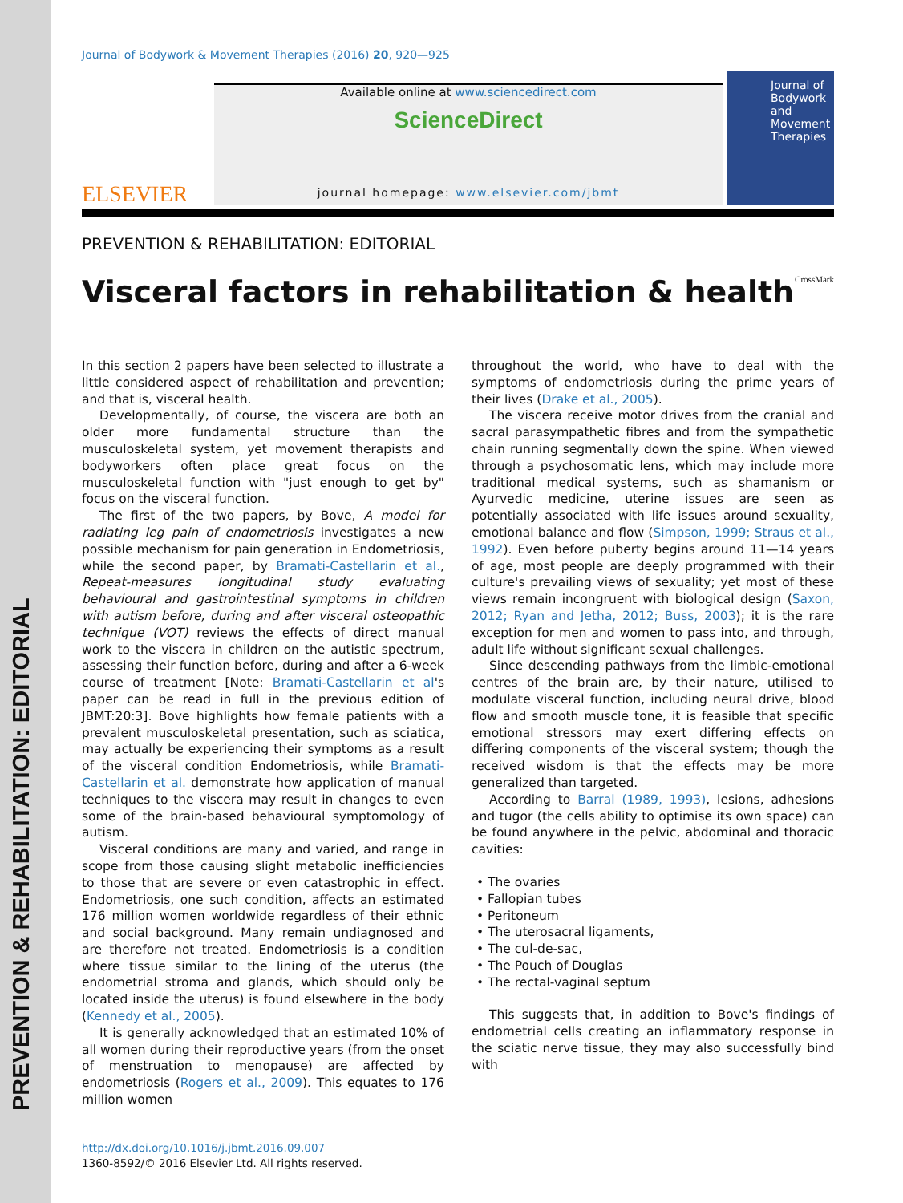PREVENTION & REHABILITATION: EDITORIAL
Journal of Bodywork & Movement Therapies (2016) 20, 920—925
ELSEVIER
Available online at www.sciencedirect.com
ScienceDirect
journal homepage: www.elsevier.com/jbmt
Journal of Bodywork and Movement Therapies
PREVENTION & REHABILITATION: EDITORIAL
Visceral factors in rehabilitation & health CrossMark
In this section 2 papers have been selected to illustrate a little considered aspect of rehabilitation and prevention; and that is, visceral health.
Developmentally, of course, the viscera are both an older more fundamental structure than the musculoskeletal system, yet movement therapists and bodyworkers often place great focus on the musculoskeletal function with "just enough to get by" focus on the visceral function.
The first of the two papers, by Bove, A model for radiating leg pain of endometriosis investigates a new possible mechanism for pain generation in Endometriosis, while the second paper, by Bramati-Castellarin et al., Repeat-measures longitudinal study evaluating behavioural and gastrointestinal symptoms in children with autism before, during and after visceral osteopathic technique (VOT) reviews the effects of direct manual work to the viscera in children on the autistic spectrum, assessing their function before, during and after a 6-week course of treatment [Note: Bramati-Castellarin et al's paper can be read in full in the previous edition of JBMT:20:3]. Bove highlights how female patients with a prevalent musculoskeletal presentation, such as sciatica, may actually be experiencing their symptoms as a result of the visceral condition Endometriosis, while Bramati-Castellarin et al. demonstrate how application of manual techniques to the viscera may result in changes to even some of the brain-based behavioural symptomology of autism.
Visceral conditions are many and varied, and range in scope from those causing slight metabolic inefficiencies to those that are severe or even catastrophic in effect. Endometriosis, one such condition, affects an estimated 176 million women worldwide regardless of their ethnic and social background. Many remain undiagnosed and are therefore not treated. Endometriosis is a condition where tissue similar to the lining of the uterus (the endometrial stroma and glands, which should only be located inside the uterus) is found elsewhere in the body (Kennedy et al., 2005).
It is generally acknowledged that an estimated 10% of all women during their reproductive years (from the onset of menstruation to menopause) are affected by endometriosis (Rogers et al., 2009). This equates to 176 million women
throughout the world, who have to deal with the symptoms of endometriosis during the prime years of their lives (Drake et al., 2005).
The viscera receive motor drives from the cranial and sacral parasympathetic fibres and from the sympathetic chain running segmentally down the spine. When viewed through a psychosomatic lens, which may include more traditional medical systems, such as shamanism or Ayurvedic medicine, uterine issues are seen as potentially associated with life issues around sexuality, emotional balance and flow (Simpson, 1999; Straus et al., 1992). Even before puberty begins around 11—14 years of age, most people are deeply programmed with their culture's prevailing views of sexuality; yet most of these views remain incongruent with biological design (Saxon, 2012; Ryan and Jetha, 2012; Buss, 2003); it is the rare exception for men and women to pass into, and through, adult life without significant sexual challenges.
Since descending pathways from the limbic-emotional centres of the brain are, by their nature, utilised to modulate visceral function, including neural drive, blood flow and smooth muscle tone, it is feasible that specific emotional stressors may exert differing effects on differing components of the visceral system; though the received wisdom is that the effects may be more generalized than targeted.
According to Barral (1989, 1993), lesions, adhesions and tugor (the cells ability to optimise its own space) can be found anywhere in the pelvic, abdominal and thoracic cavities:
• The ovaries
• Fallopian tubes
• Peritoneum
• The uterosacral ligaments,
• The cul-de-sac,
• The Pouch of Douglas
• The rectal-vaginal septum
This suggests that, in addition to Bove's findings of endometrial cells creating an inflammatory response in the sciatic nerve tissue, they may also successfully bind with
http://dx.doi.org/10.1016/j.jbmt.2016.09.007
1360-8592/© 2016 Elsevier Ltd. All rights reserved.